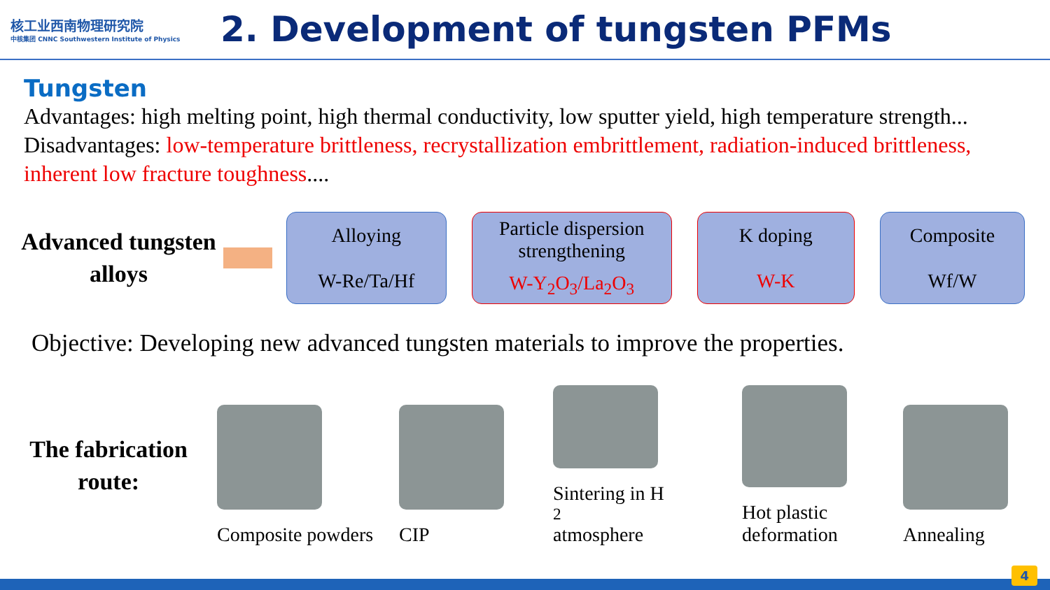核工业西南物理研究院
中核集团 CNNC Southwestern Institute of Physics
2. Development of tungsten PFMs
Tungsten
Advantages: high melting point, high thermal conductivity, low sputter yield, high temperature strength...
Disadvantages: low-temperature brittleness, recrystallization embrittlement, radiation-induced brittleness, inherent low fracture toughness....
Advanced tungsten alloys
Alloying
W-Re/Ta/Hf
Particle dispersion strengthening
W-Y<sub>2</sub>O<sub>3</sub>/La<sub>2</sub>O<sub>3</sub>
K doping
W-K
Composite
Wf/W
Objective: Developing new advanced tungsten materials to improve the properties.
The fabrication route:
Composite powders
CIP
Sintering in H<sub>2</sub> atmosphere
Hot plastic deformation
Annealing
4